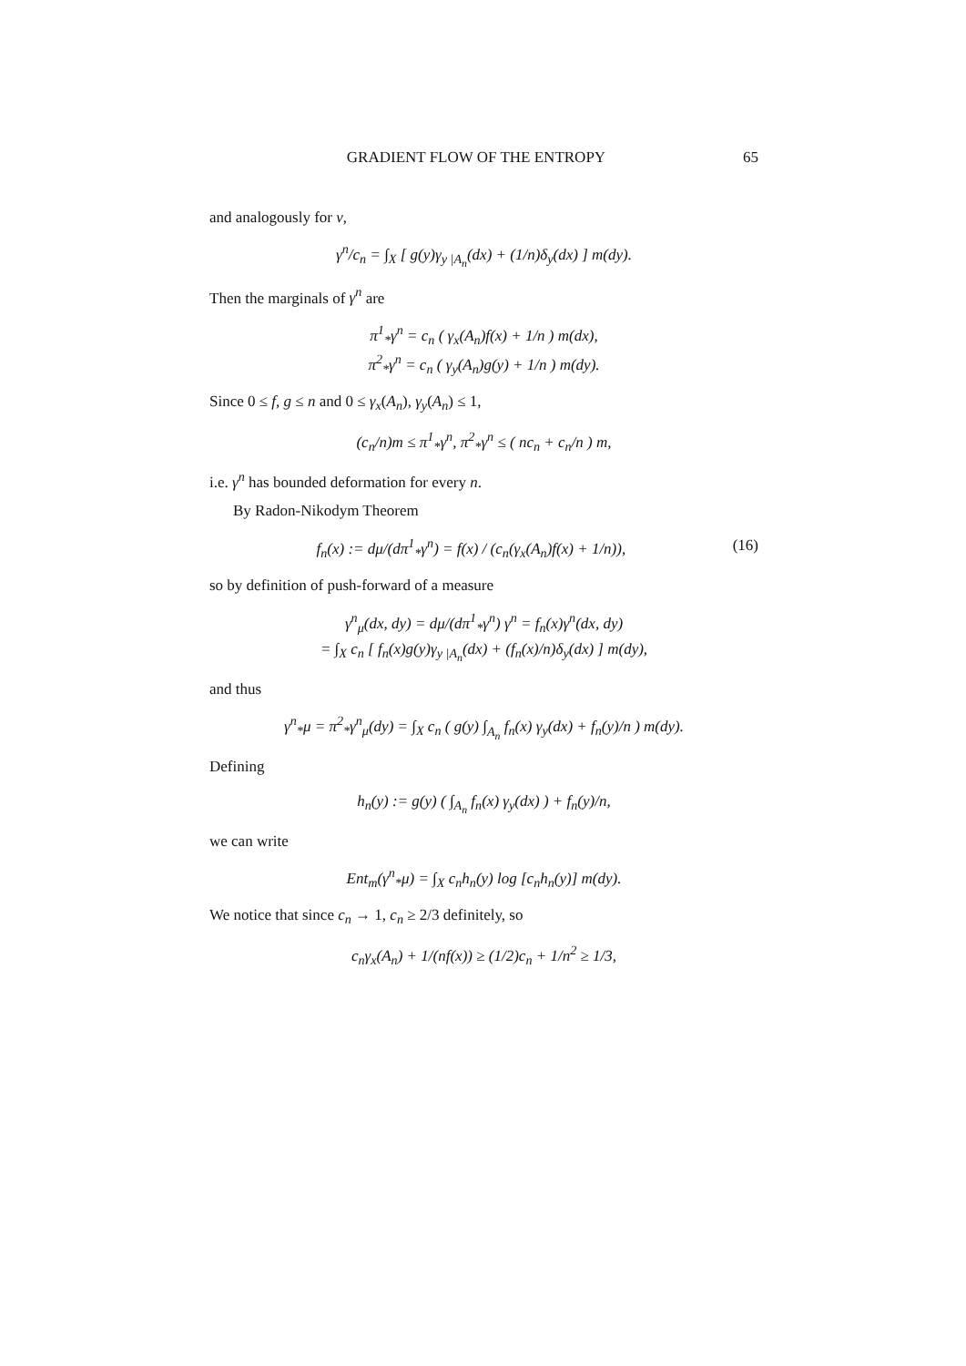GRADIENT FLOW OF THE ENTROPY 65
and analogously for ν,
γ<sup>n</sup>/c<sub>n</sub> = ∫<sub>X</sub> [ g(y)γ<sub>y |A<sub>n</sub></sub>(dx) + (1/n)δ<sub>y</sub>(dx) ] m(dy).
Then the marginals of γ<sup>n</sup> are
π<sup>1</sup><sub>*</sub>γ<sup>n</sup> = c<sub>n</sub> ( γ<sub>x</sub>(A<sub>n</sub>)f(x) + 1/n ) m(dx),
π<sup>2</sup><sub>*</sub>γ<sup>n</sup> = c<sub>n</sub> ( γ<sub>y</sub>(A<sub>n</sub>)g(y) + 1/n ) m(dy).
Since 0 ≤ f, g ≤ n and 0 ≤ γ<sub>x</sub>(A<sub>n</sub>), γ<sub>y</sub>(A<sub>n</sub>) ≤ 1,
(c<sub>n</sub>/n)m ≤ π<sup>1</sup><sub>*</sub>γ<sup>n</sup>, π<sup>2</sup><sub>*</sub>γ<sup>n</sup> ≤ ( nc<sub>n</sub> + c<sub>n</sub>/n ) m,
i.e. γ<sup>n</sup> has bounded deformation for every n.
By Radon-Nikodym Theorem
f<sub>n</sub>(x) := dμ/(dπ<sup>1</sup><sub>*</sub>γ<sup>n</sup>) = f(x) / (c<sub>n</sub>(γ<sub>x</sub>(A<sub>n</sub>)f(x) + 1/n)), (16)
so by definition of push-forward of a measure
γ<sup>n</sup><sub>μ</sub>(dx, dy) = dμ/(dπ<sup>1</sup><sub>*</sub>γ<sup>n</sup>) γ<sup>n</sup> = f<sub>n</sub>(x)γ<sup>n</sup>(dx, dy)
= ∫<sub>X</sub> c<sub>n</sub> [ f<sub>n</sub>(x)g(y)γ<sub>y |A<sub>n</sub></sub>(dx) + (f<sub>n</sub>(x)/n)δ<sub>y</sub>(dx) ] m(dy),
and thus
γ<sup>n</sup><sub>*</sub>μ = π<sup>2</sup><sub>*</sub>γ<sup>n</sup><sub>μ</sub>(dy) = ∫<sub>X</sub> c<sub>n</sub> ( g(y) ∫<sub>A<sub>n</sub></sub> f<sub>n</sub>(x) γ<sub>y</sub>(dx) + f<sub>n</sub>(y)/n ) m(dy).
Defining
h<sub>n</sub>(y) := g(y) ( ∫<sub>A<sub>n</sub></sub> f<sub>n</sub>(x) γ<sub>y</sub>(dx) ) + f<sub>n</sub>(y)/n,
we can write
Ent<sub>m</sub>(γ<sup>n</sup><sub>*</sub>μ) = ∫<sub>X</sub> c<sub>n</sub>h<sub>n</sub>(y) log [c<sub>n</sub>h<sub>n</sub>(y)] m(dy).
We notice that since c<sub>n</sub> → 1, c<sub>n</sub> ≥ 2/3 definitely, so
c<sub>n</sub>γ<sub>x</sub>(A<sub>n</sub>) + 1/(nf(x)) ≥ (1/2)c<sub>n</sub> + 1/n<sup>2</sup> ≥ 1/3,